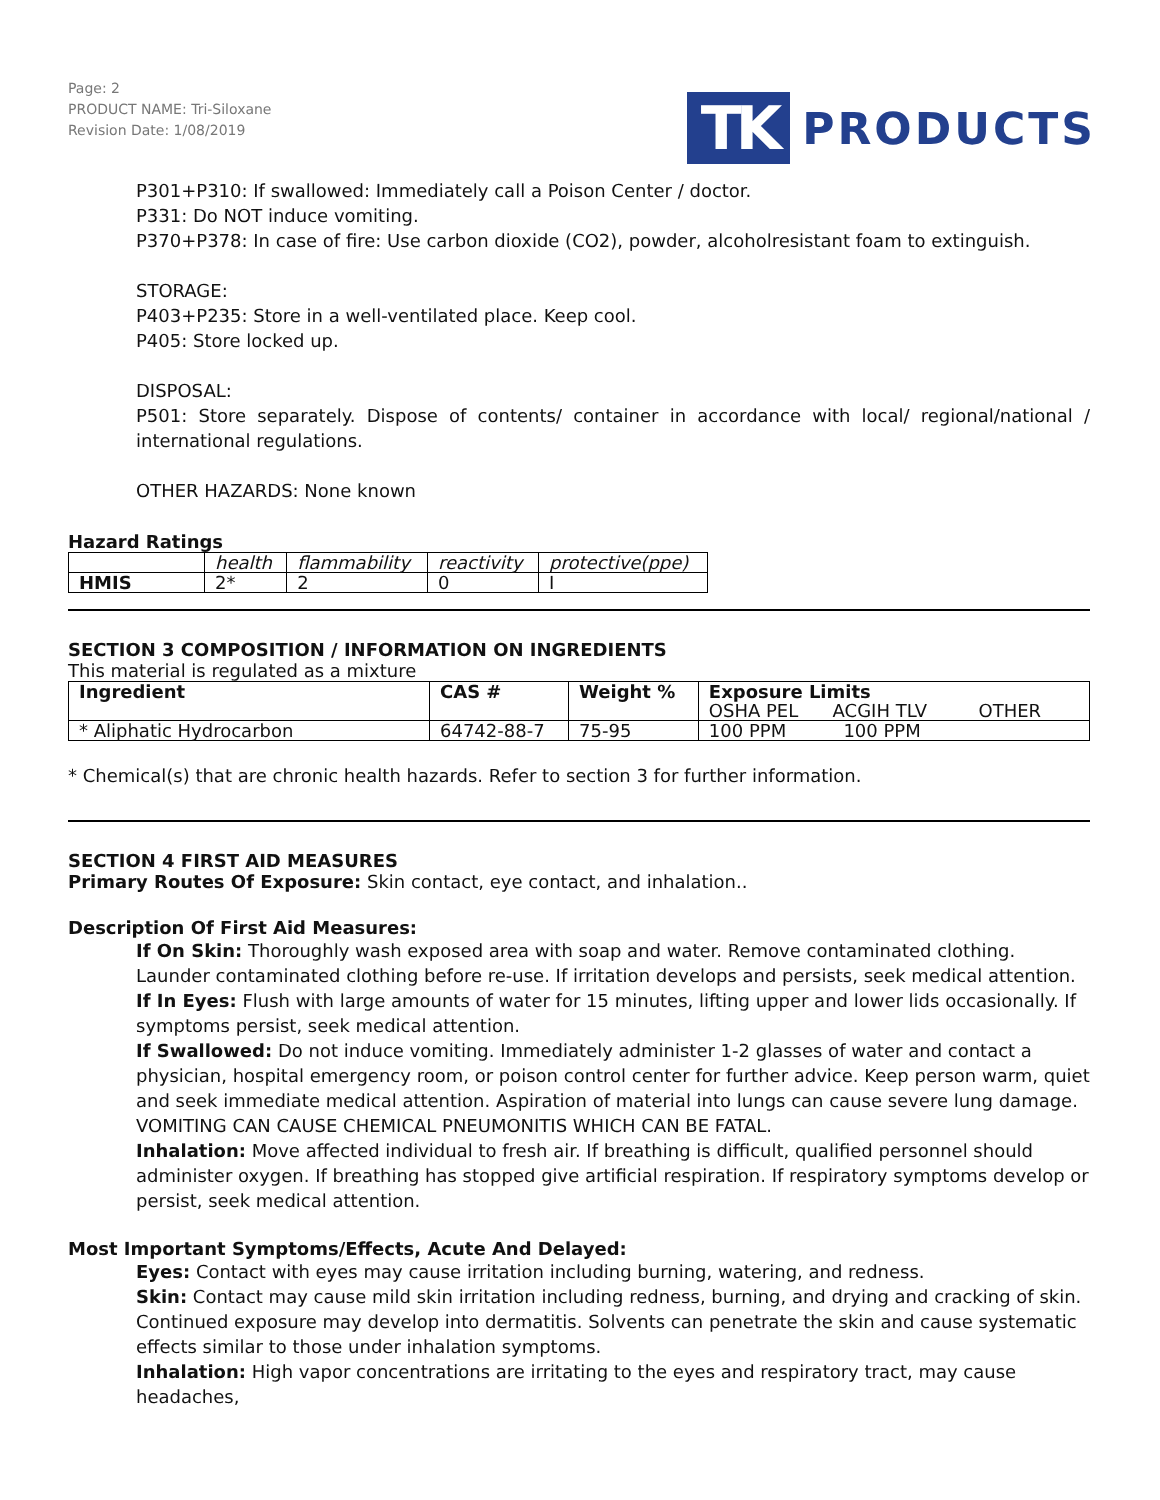Page: 2
PRODUCT NAME: Tri-Siloxane
Revision Date: 1/08/2019
TK PRODUCTS
P301+P310: If swallowed: Immediately call a Poison Center / doctor.
P331: Do NOT induce vomiting.
P370+P378: In case of fire: Use carbon dioxide (CO2), powder, alcoholresistant foam to extinguish.
STORAGE:
P403+P235: Store in a well-ventilated place. Keep cool.
P405: Store locked up.
DISPOSAL:
P501: Store separately. Dispose of contents/ container in accordance with local/ regional/national / international regulations.
OTHER HAZARDS: None known
Hazard Ratings
| | health | flammability | reactivity | protective(ppe) |
| HMIS | 2* | 2 | 0 | I |
SECTION 3 COMPOSITION / INFORMATION ON INGREDIENTS
This material is regulated as a mixture
| Ingredient | CAS # | Weight % | Exposure Limits OSHA PEL ACGIH TLV OTHER |
| --- | --- | --- | --- |
| * Aliphatic Hydrocarbon | 64742-88-7 | 75-95 | 100 PPM 100 PPM |
* Chemical(s) that are chronic health hazards. Refer to section 3 for further information.
SECTION 4 FIRST AID MEASURES
Primary Routes Of Exposure: Skin contact, eye contact, and inhalation..
Description Of First Aid Measures:
If On Skin: Thoroughly wash exposed area with soap and water. Remove contaminated clothing. Launder contaminated clothing before re-use. If irritation develops and persists, seek medical attention.
If In Eyes: Flush with large amounts of water for 15 minutes, lifting upper and lower lids occasionally. If symptoms persist, seek medical attention.
If Swallowed: Do not induce vomiting. Immediately administer 1-2 glasses of water and contact a physician, hospital emergency room, or poison control center for further advice. Keep person warm, quiet and seek immediate medical attention. Aspiration of material into lungs can cause severe lung damage. VOMITING CAN CAUSE CHEMICAL PNEUMONITIS WHICH CAN BE FATAL.
Inhalation: Move affected individual to fresh air. If breathing is difficult, qualified personnel should administer oxygen. If breathing has stopped give artificial respiration. If respiratory symptoms develop or persist, seek medical attention.
Most Important Symptoms/Effects, Acute And Delayed:
Eyes: Contact with eyes may cause irritation including burning, watering, and redness.
Skin: Contact may cause mild skin irritation including redness, burning, and drying and cracking of skin. Continued exposure may develop into dermatitis. Solvents can penetrate the skin and cause systematic effects similar to those under inhalation symptoms.
Inhalation: High vapor concentrations are irritating to the eyes and respiratory tract, may cause headaches,